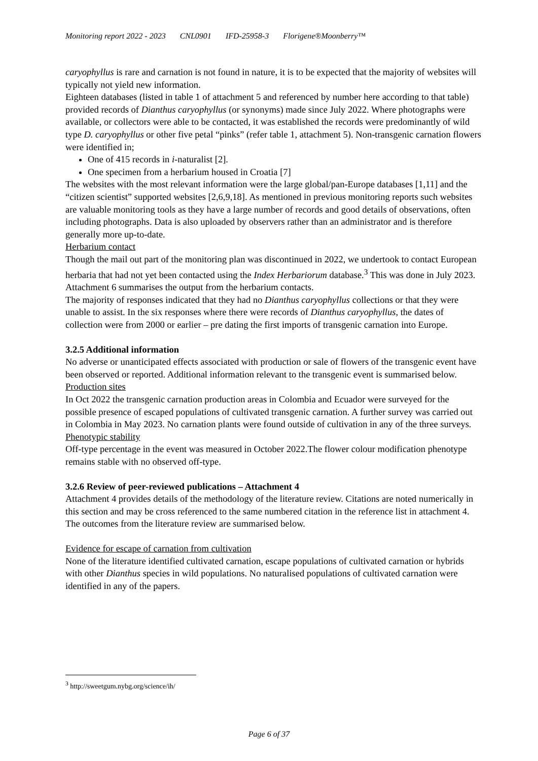Monitoring report 2022 - 2023 CNL0901 IFD-25958-3 Florigene®Moonberry™
caryophyllus is rare and carnation is not found in nature, it is to be expected that the majority of websites will typically not yield new information.
Eighteen databases (listed in table 1 of attachment 5 and referenced by number here according to that table) provided records of Dianthus caryophyllus (or synonyms) made since July 2022. Where photographs were available, or collectors were able to be contacted, it was established the records were predominantly of wild type D. caryophyllus or other five petal “pinks” (refer table 1, attachment 5). Non-transgenic carnation flowers were identified in;
One of 415 records in i-naturalist [2].
One specimen from a herbarium housed in Croatia [7]
The websites with the most relevant information were the large global/pan-Europe databases [1,11] and the “citizen scientist” supported websites [2,6,9,18]. As mentioned in previous monitoring reports such websites are valuable monitoring tools as they have a large number of records and good details of observations, often including photographs. Data is also uploaded by observers rather than an administrator and is therefore generally more up-to-date.
Herbarium contact
Though the mail out part of the monitoring plan was discontinued in 2022, we undertook to contact European herbaria that had not yet been contacted using the Index Herbariorum database.<sup>3</sup> This was done in July 2023. Attachment 6 summarises the output from the herbarium contacts.
The majority of responses indicated that they had no Dianthus caryophyllus collections or that they were unable to assist. In the six responses where there were records of Dianthus caryophyllus, the dates of collection were from 2000 or earlier – pre dating the first imports of transgenic carnation into Europe.
3.2.5 Additional information
No adverse or unanticipated effects associated with production or sale of flowers of the transgenic event have been observed or reported. Additional information relevant to the transgenic event is summarised below.
Production sites
In Oct 2022 the transgenic carnation production areas in Colombia and Ecuador were surveyed for the possible presence of escaped populations of cultivated transgenic carnation. A further survey was carried out in Colombia in May 2023. No carnation plants were found outside of cultivation in any of the three surveys.
Phenotypic stability
Off-type percentage in the event was measured in October 2022.The flower colour modification phenotype remains stable with no observed off-type.
3.2.6 Review of peer-reviewed publications – Attachment 4
Attachment 4 provides details of the methodology of the literature review. Citations are noted numerically in this section and may be cross referenced to the same numbered citation in the reference list in attachment 4. The outcomes from the literature review are summarised below.
Evidence for escape of carnation from cultivation
None of the literature identified cultivated carnation, escape populations of cultivated carnation or hybrids with other Dianthus species in wild populations. No naturalised populations of cultivated carnation were identified in any of the papers.
<sup>3</sup> http://sweetgum.nybg.org/science/ih/
Page 6 of 37